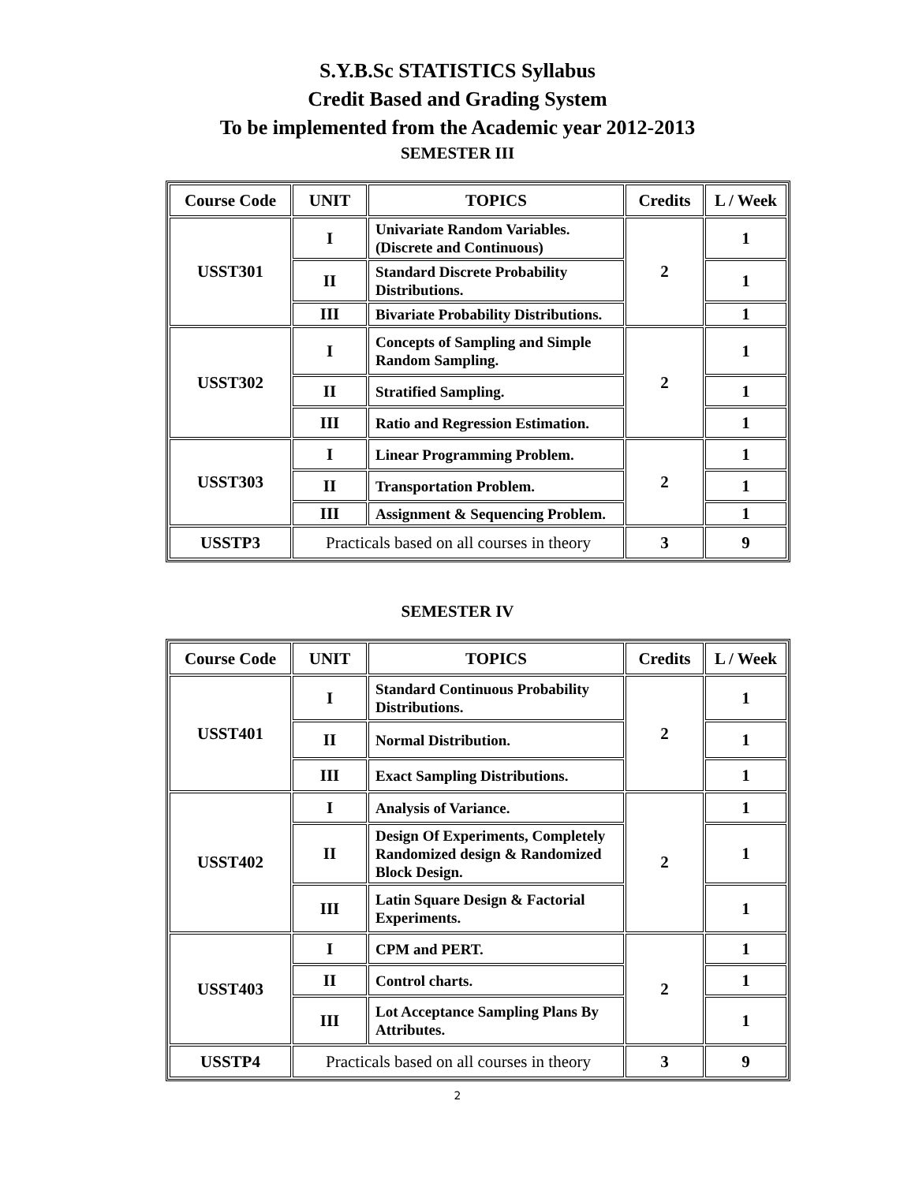S.Y.B.Sc STATISTICS Syllabus
Credit Based and Grading System
To be implemented from the Academic year 2012-2013
SEMESTER III
| Course Code | UNIT | TOPICS | Credits | L / Week |
| --- | --- | --- | --- | --- |
| USST301 | I | Univariate Random Variables. (Discrete and Continuous) | 2 | 1 |
| | II | Standard Discrete Probability Distributions. | | 1 |
| | III | Bivariate Probability Distributions. | | 1 |
| USST302 | I | Concepts of Sampling and Simple Random Sampling. | 2 | 1 |
| | II | Stratified Sampling. | | 1 |
| | III | Ratio and Regression Estimation. | | 1 |
| USST303 | I | Linear Programming Problem. | 2 | 1 |
| | II | Transportation Problem. | | 1 |
| | III | Assignment & Sequencing Problem. | | 1 |
| USSTP3 | Practicals based on all courses in theory | | 3 | 9 |
SEMESTER IV
| Course Code | UNIT | TOPICS | Credits | L / Week |
| --- | --- | --- | --- | --- |
| USST401 | I | Standard Continuous Probability Distributions. | 2 | 1 |
| | II | Normal Distribution. | | 1 |
| | III | Exact Sampling Distributions. | | 1 |
| USST402 | I | Analysis of Variance. | 2 | 1 |
| | II | Design Of Experiments, Completely Randomized design & Randomized Block Design. | | 1 |
| | III | Latin Square Design & Factorial Experiments. | | 1 |
| USST403 | I | CPM and PERT. | 2 | 1 |
| | II | Control charts. | | 1 |
| | III | Lot Acceptance Sampling Plans By Attributes. | | 1 |
| USSTP4 | Practicals based on all courses in theory | | 3 | 9 |
2